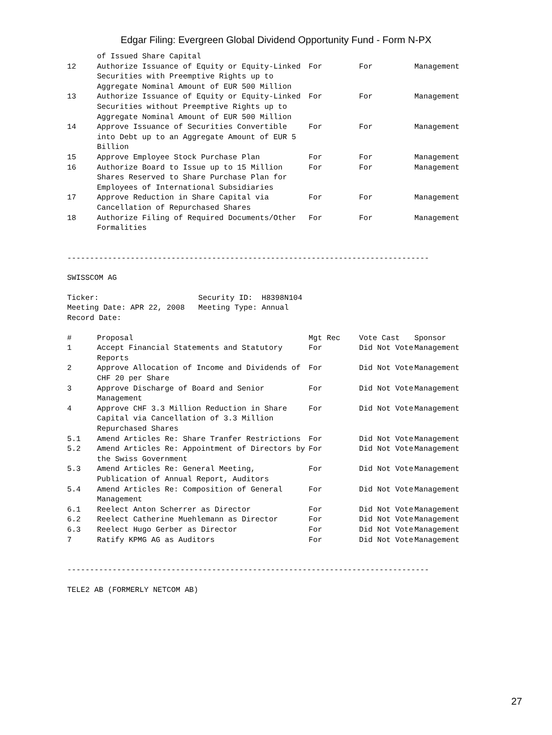Edgar Filing: Evergreen Global Dividend Opportunity Fund - Form N-PX
| | of Issued Share Capital | | | |
| 12 | Authorize Issuance of Equity or Equity-Linked Securities with Preemptive Rights up to Aggregate Nominal Amount of EUR 500 Million | For | For | Management |
| 13 | Authorize Issuance of Equity or Equity-Linked Securities without Preemptive Rights up to Aggregate Nominal Amount of EUR 500 Million | For | For | Management |
| 14 | Approve Issuance of Securities Convertible into Debt up to an Aggregate Amount of EUR 5 Billion | For | For | Management |
| 15 | Approve Employee Stock Purchase Plan | For | For | Management |
| 16 | Authorize Board to Issue up to 15 Million Shares Reserved to Share Purchase Plan for Employees of International Subsidiaries | For | For | Management |
| 17 | Approve Reduction in Share Capital via Cancellation of Repurchased Shares | For | For | Management |
| 18 | Authorize Filing of Required Documents/Other Formalities | For | For | Management |
--------------------------------------------------------------------------------
SWISSCOM AG
Ticker: Security ID: H8398N104 Meeting Date: APR 22, 2008 Meeting Type: Annual Record Date:
| # | Proposal | Mgt Rec | Vote Cast | Sponsor |
| --- | --- | --- | --- | --- |
| 1 | Accept Financial Statements and Statutory Reports | For | Did Not Vote | Management |
| 2 | Approve Allocation of Income and Dividends of CHF 20 per Share | For | Did Not Vote | Management |
| 3 | Approve Discharge of Board and Senior Management | For | Did Not Vote | Management |
| 4 | Approve CHF 3.3 Million Reduction in Share Capital via Cancellation of 3.3 Million Repurchased Shares | For | Did Not Vote | Management |
| 5.1 | Amend Articles Re: Share Tranfer Restrictions | For | Did Not Vote | Management |
| 5.2 | Amend Articles Re: Appointment of Directors by the Swiss Government | For | Did Not Vote | Management |
| 5.3 | Amend Articles Re: General Meeting, Publication of Annual Report, Auditors | For | Did Not Vote | Management |
| 5.4 | Amend Articles Re: Composition of General Management | For | Did Not Vote | Management |
| 6.1 | Reelect Anton Scherrer as Director | For | Did Not Vote | Management |
| 6.2 | Reelect Catherine Muehlemann as Director | For | Did Not Vote | Management |
| 6.3 | Reelect Hugo Gerber as Director | For | Did Not Vote | Management |
| 7 | Ratify KPMG AG as Auditors | For | Did Not Vote | Management |
--------------------------------------------------------------------------------
TELE2 AB (FORMERLY NETCOM AB)
27